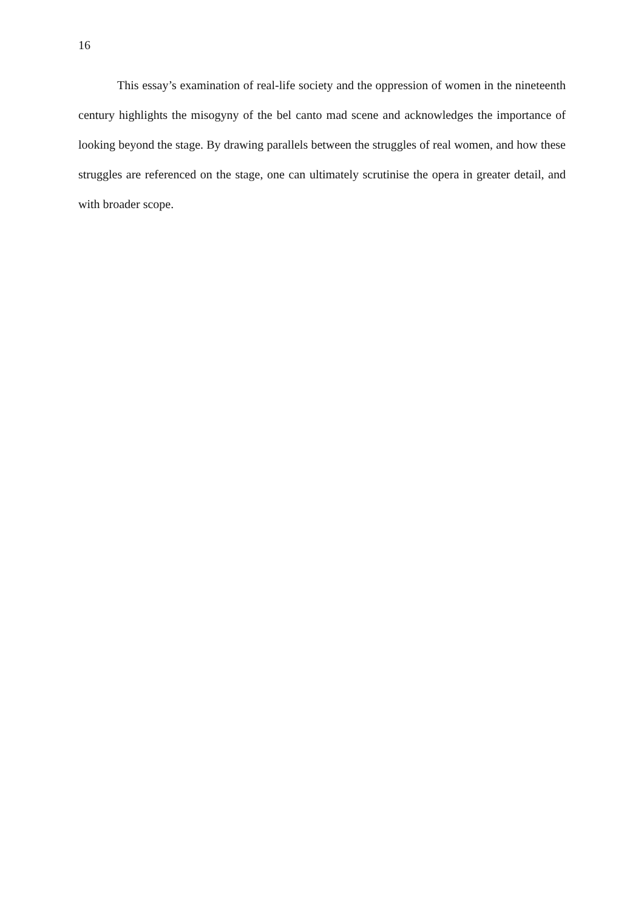16
This essay’s examination of real-life society and the oppression of women in the nineteenth century highlights the misogyny of the bel canto mad scene and acknowledges the importance of looking beyond the stage. By drawing parallels between the struggles of real women, and how these struggles are referenced on the stage, one can ultimately scrutinise the opera in greater detail, and with broader scope.